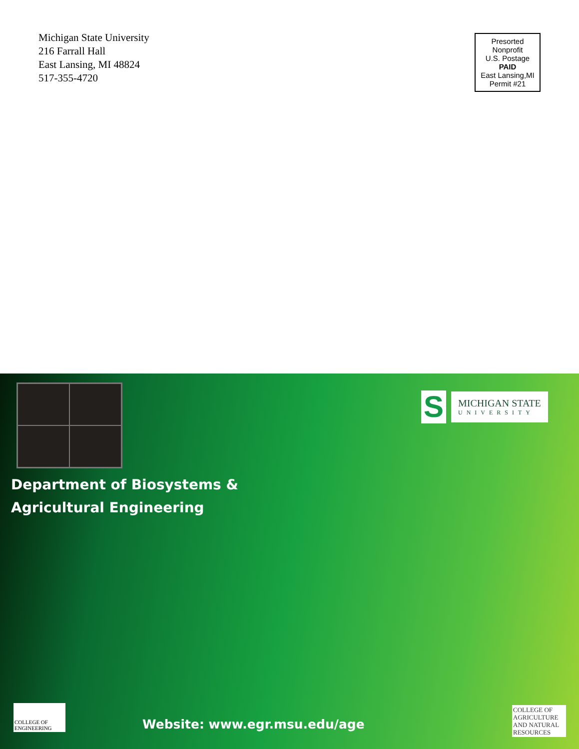Michigan State University
216 Farrall Hall
East Lansing, MI 48824
517-355-4720
Presorted
Nonprofit
U.S. Postage
PAID
East Lansing,MI
Permit #21
Department of Biosystems &
Agricultural Engineering
S
MICHIGAN STATE
UNIVERSITY
COLLEGE OF ENGINEERING
Website: www.egr.msu.edu/age
COLLEGE OF
AGRICULTURE
AND NATURAL
RESOURCES